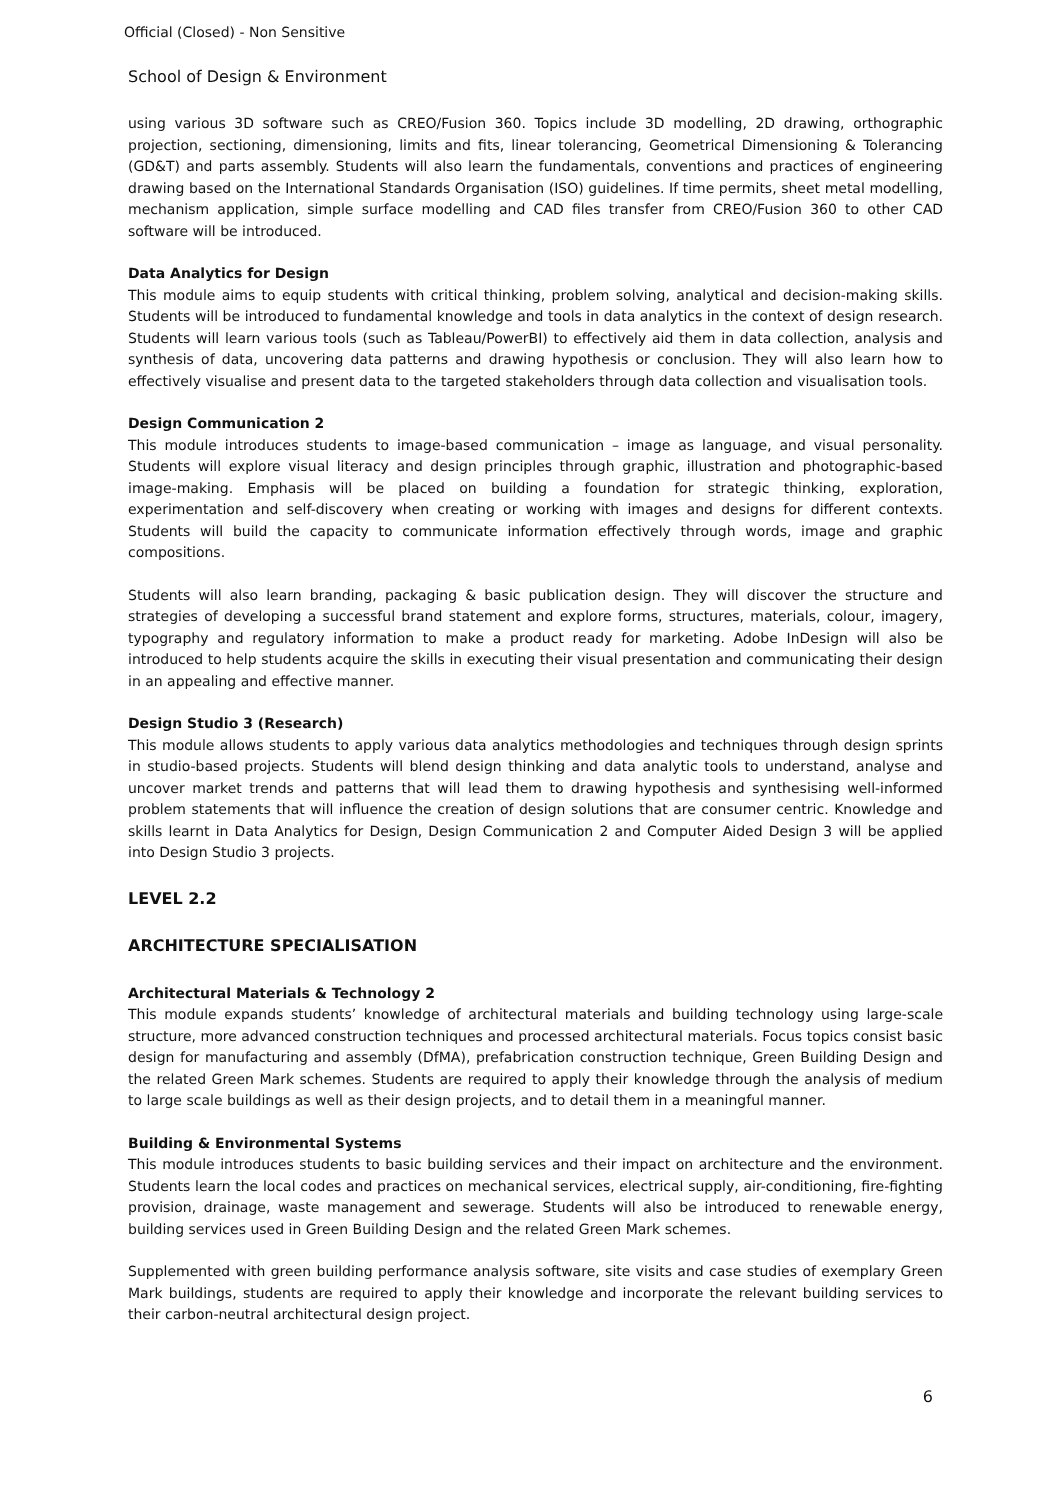Official (Closed) - Non Sensitive
School of Design & Environment
using various 3D software such as CREO/Fusion 360. Topics include 3D modelling, 2D drawing, orthographic projection, sectioning, dimensioning, limits and fits, linear tolerancing, Geometrical Dimensioning & Tolerancing (GD&T) and parts assembly. Students will also learn the fundamentals, conventions and practices of engineering drawing based on the International Standards Organisation (ISO) guidelines. If time permits, sheet metal modelling, mechanism application, simple surface modelling and CAD files transfer from CREO/Fusion 360 to other CAD software will be introduced.
Data Analytics for Design
This module aims to equip students with critical thinking, problem solving, analytical and decision-making skills. Students will be introduced to fundamental knowledge and tools in data analytics in the context of design research. Students will learn various tools (such as Tableau/PowerBI) to effectively aid them in data collection, analysis and synthesis of data, uncovering data patterns and drawing hypothesis or conclusion. They will also learn how to effectively visualise and present data to the targeted stakeholders through data collection and visualisation tools.
Design Communication 2
This module introduces students to image-based communication – image as language, and visual personality. Students will explore visual literacy and design principles through graphic, illustration and photographic-based image-making. Emphasis will be placed on building a foundation for strategic thinking, exploration, experimentation and self-discovery when creating or working with images and designs for different contexts. Students will build the capacity to communicate information effectively through words, image and graphic compositions.
Students will also learn branding, packaging & basic publication design. They will discover the structure and strategies of developing a successful brand statement and explore forms, structures, materials, colour, imagery, typography and regulatory information to make a product ready for marketing. Adobe InDesign will also be introduced to help students acquire the skills in executing their visual presentation and communicating their design in an appealing and effective manner.
Design Studio 3 (Research)
This module allows students to apply various data analytics methodologies and techniques through design sprints in studio-based projects. Students will blend design thinking and data analytic tools to understand, analyse and uncover market trends and patterns that will lead them to drawing hypothesis and synthesising well-informed problem statements that will influence the creation of design solutions that are consumer centric. Knowledge and skills learnt in Data Analytics for Design, Design Communication 2 and Computer Aided Design 3 will be applied into Design Studio 3 projects.
LEVEL 2.2
ARCHITECTURE SPECIALISATION
Architectural Materials & Technology 2
This module expands students’ knowledge of architectural materials and building technology using large-scale structure, more advanced construction techniques and processed architectural materials. Focus topics consist basic design for manufacturing and assembly (DfMA), prefabrication construction technique, Green Building Design and the related Green Mark schemes. Students are required to apply their knowledge through the analysis of medium to large scale buildings as well as their design projects, and to detail them in a meaningful manner.
Building & Environmental Systems
This module introduces students to basic building services and their impact on architecture and the environment. Students learn the local codes and practices on mechanical services, electrical supply, air-conditioning, fire-fighting provision, drainage, waste management and sewerage. Students will also be introduced to renewable energy, building services used in Green Building Design and the related Green Mark schemes.
Supplemented with green building performance analysis software, site visits and case studies of exemplary Green Mark buildings, students are required to apply their knowledge and incorporate the relevant building services to their carbon-neutral architectural design project.
6